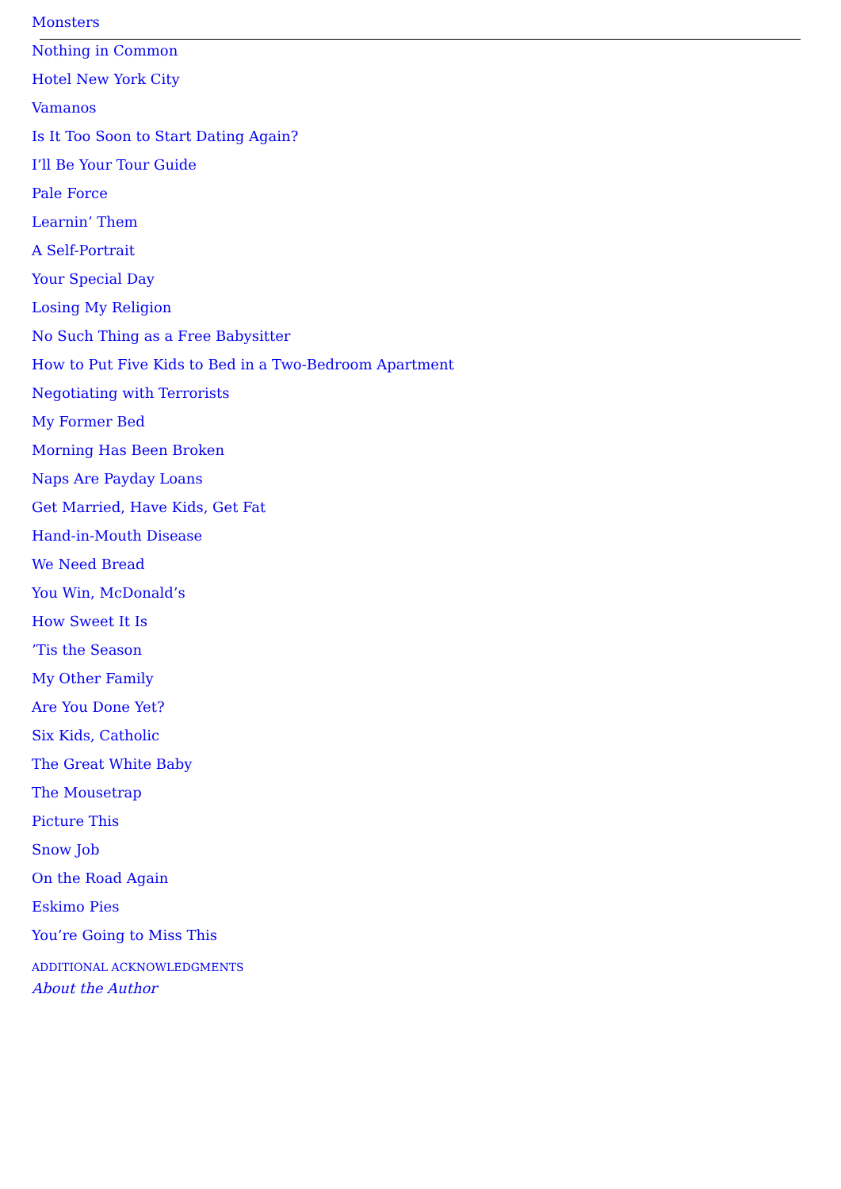Monsters
Nothing in Common
Hotel New York City
Vamanos
Is It Too Soon to Start Dating Again?
I’ll Be Your Tour Guide
Pale Force
Learnin’ Them
A Self-Portrait
Your Special Day
Losing My Religion
No Such Thing as a Free Babysitter
How to Put Five Kids to Bed in a Two-Bedroom Apartment
Negotiating with Terrorists
My Former Bed
Morning Has Been Broken
Naps Are Payday Loans
Get Married, Have Kids, Get Fat
Hand-in-Mouth Disease
We Need Bread
You Win, McDonald’s
How Sweet It Is
’Tis the Season
My Other Family
Are You Done Yet?
Six Kids, Catholic
The Great White Baby
The Mousetrap
Picture This
Snow Job
On the Road Again
Eskimo Pies
You’re Going to Miss This
ADDITIONAL ACKNOWLEDGMENTS
About the Author